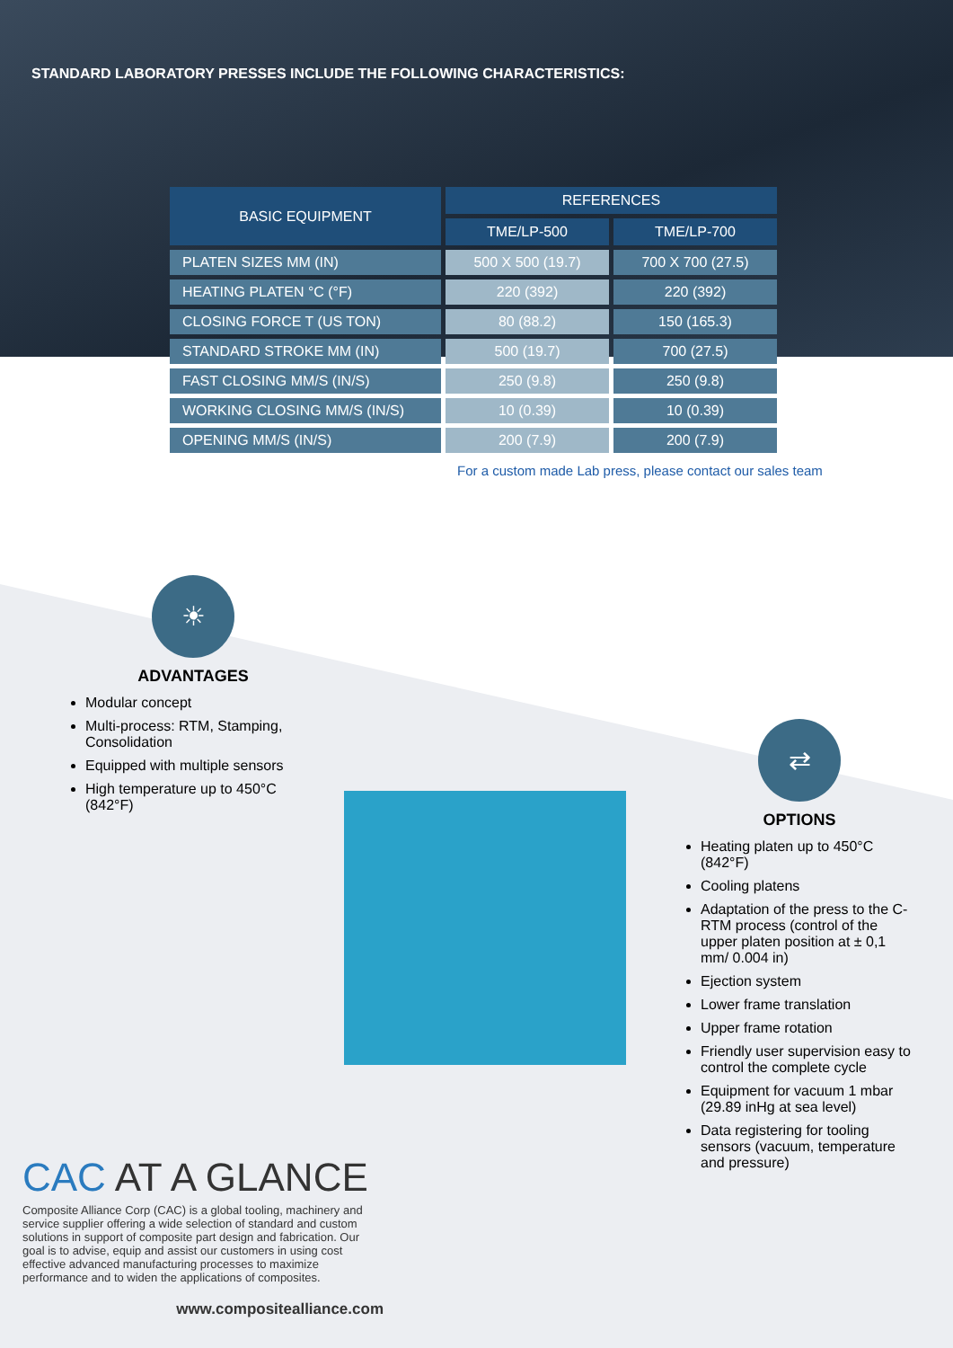STANDARD LABORATORY PRESSES INCLUDE THE FOLLOWING CHARACTERISTICS:
| BASIC EQUIPMENT | REFERENCES | |
| --- | --- | --- |
| | TME/LP-500 | TME/LP-700 |
| PLATEN SIZES MM (IN) | 500 X 500 (19.7) | 700 X 700 (27.5) |
| HEATING PLATEN °C (°F) | 220 (392) | 220 (392) |
| CLOSING FORCE T (US TON) | 80 (88.2) | 150 (165.3) |
| STANDARD STROKE MM (IN) | 500 (19.7) | 700 (27.5) |
| FAST CLOSING MM/S (IN/S) | 250 (9.8) | 250 (9.8) |
| WORKING CLOSING MM/S (IN/S) | 10 (0.39) | 10 (0.39) |
| OPENING MM/S (IN/S) | 200 (7.9) | 200 (7.9) |
For a custom made Lab press, please contact our sales team
☀
ADVANTAGES
Modular concept
Multi-process: RTM, Stamping, Consolidation
Equipped with multiple sensors
High temperature up to 450°C (842°F)
⇄
OPTIONS
Heating platen up to 450°C (842°F)
Cooling platens
Adaptation of the press to the C-RTM process (control of the upper platen position at ± 0,1 mm/ 0.004 in)
Ejection system
Lower frame translation
Upper frame rotation
Friendly user supervision easy to control the complete cycle
Equipment for vacuum 1 mbar (29.89 inHg at sea level)
Data registering for tooling sensors (vacuum, temperature and pressure)
CAC AT A GLANCE
Composite Alliance Corp (CAC) is a global tooling, machinery and service supplier offering a wide selection of standard and custom solutions in support of composite part design and fabrication. Our goal is to advise, equip and assist our customers in using cost effective advanced manufacturing processes to maximize performance and to widen the applications of composites.
www.compositealliance.com